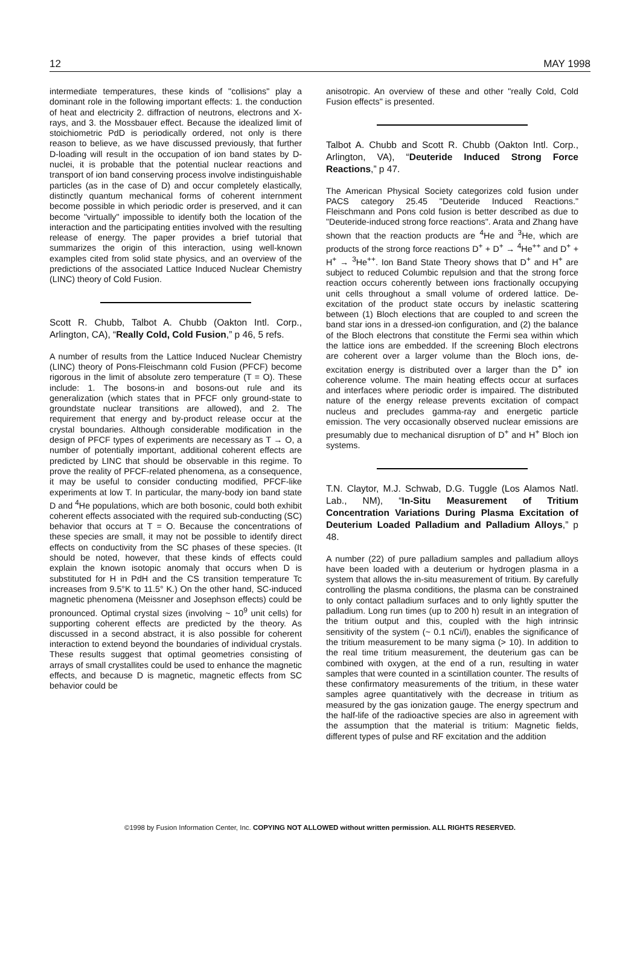12 MAY 1998
intermediate temperatures, these kinds of "collisions" play a dominant role in the following important effects: 1. the conduction of heat and electricity 2. diffraction of neutrons, electrons and X-rays, and 3. the Mossbauer effect. Because the idealized limit of stoichiometric PdD is periodically ordered, not only is there reason to believe, as we have discussed previously, that further D-loading will result in the occupation of ion band states by D-nuclei, it is probable that the potential nuclear reactions and transport of ion band conserving process involve indistinguishable particles (as in the case of D) and occur completely elastically, distinctly quantum mechanical forms of coherent internment become possible in which periodic order is preserved, and it can become "virtually" impossible to identify both the location of the interaction and the participating entities involved with the resulting release of energy. The paper provides a brief tutorial that summarizes the origin of this interaction, using well-known examples cited from solid state physics, and an overview of the predictions of the associated Lattice Induced Nuclear Chemistry (LINC) theory of Cold Fusion.
Scott R. Chubb, Talbot A. Chubb (Oakton Intl. Corp., Arlington, CA), “Really Cold, Cold Fusion,” p 46, 5 refs.
A number of results from the Lattice Induced Nuclear Chemistry (LINC) theory of Pons-Fleischmann cold Fusion (PFCF) become rigorous in the limit of absolute zero temperature (T = O). These include: 1. The bosons-in and bosons-out rule and its generalization (which states that in PFCF only ground-state to groundstate nuclear transitions are allowed), and 2. The requirement that energy and by-product release occur at the crystal boundaries. Although considerable modification in the design of PFCF types of experiments are necessary as T → O, a number of potentially important, additional coherent effects are predicted by LINC that should be observable in this regime. To prove the reality of PFCF-related phenomena, as a consequence, it may be useful to consider conducting modified, PFCF-like experiments at low T. In particular, the many-body ion band state D and <sup>4</sup>He populations, which are both bosonic, could both exhibit coherent effects associated with the required sub-conducting (SC) behavior that occurs at T = O. Because the concentrations of these species are small, it may not be possible to identify direct effects on conductivity from the SC phases of these species. (It should be noted, however, that these kinds of effects could explain the known isotopic anomaly that occurs when D is substituted for H in PdH and the CS transition temperature Tc increases from 9.5°K to 11.5° K.) On the other hand, SC-induced magnetic phenomena (Meissner and Josephson effects) could be pronounced. Optimal crystal sizes (involving ~ 10<sup>9</sup> unit cells) for supporting coherent effects are predicted by the theory. As discussed in a second abstract, it is also possible for coherent interaction to extend beyond the boundaries of individual crystals. These results suggest that optimal geometries consisting of arrays of small crystallites could be used to enhance the magnetic effects, and because D is magnetic, magnetic effects from SC behavior could be
anisotropic. An overview of these and other "really Cold, Cold Fusion effects" is presented.
Talbot A. Chubb and Scott R. Chubb (Oakton Intl. Corp., Arlington, VA), “Deuteride Induced Strong Force Reactions,” p 47.
The American Physical Society categorizes cold fusion under PACS category 25.45 "Deuteride Induced Reactions." Fleischmann and Pons cold fusion is better described as due to "Deuteride-induced strong force reactions". Arata and Zhang have shown that the reaction products are <sup>4</sup>He and <sup>3</sup>He, which are products of the strong force reactions D<sup>+</sup> + D<sup>+</sup> → <sup>4</sup>He<sup>++</sup> and D<sup>+</sup> + H<sup>+</sup> → <sup>3</sup>He<sup>++</sup>. Ion Band State Theory shows that D<sup>+</sup> and H<sup>+</sup> are subject to reduced Columbic repulsion and that the strong force reaction occurs coherently between ions fractionally occupying unit cells throughout a small volume of ordered lattice. De-excitation of the product state occurs by inelastic scattering between (1) Bloch elections that are coupled to and screen the band star ions in a dressed-ion configuration, and (2) the balance of the Bloch electrons that constitute the Fermi sea within which the lattice ions are embedded. If the screening Bloch electrons are coherent over a larger volume than the Bloch ions, de-excitation energy is distributed over a larger than the D<sup>+</sup> ion coherence volume. The main heating effects occur at surfaces and interfaces where periodic order is impaired. The distributed nature of the energy release prevents excitation of compact nucleus and precludes gamma-ray and energetic particle emission. The very occasionally observed nuclear emissions are presumably due to mechanical disruption of D<sup>+</sup> and H<sup>+</sup> Bloch ion systems.
T.N. Claytor, M.J. Schwab, D.G. Tuggle (Los Alamos Natl. Lab., NM), “In-Situ Measurement of Tritium Concentration Variations During Plasma Excitation of Deuterium Loaded Palladium and Palladium Alloys,” p 48.
A number (22) of pure palladium samples and palladium alloys have been loaded with a deuterium or hydrogen plasma in a system that allows the in-situ measurement of tritium. By carefully controlling the plasma conditions, the plasma can be constrained to only contact palladium surfaces and to only lightly sputter the palladium. Long run times (up to 200 h) result in an integration of the tritium output and this, coupled with the high intrinsic sensitivity of the system (~ 0.1 nCi/l), enables the significance of the tritium measurement to be many sigma (> 10). In addition to the real time tritium measurement, the deuterium gas can be combined with oxygen, at the end of a run, resulting in water samples that were counted in a scintillation counter. The results of these confirmatory measurements of the tritium, in these water samples agree quantitatively with the decrease in tritium as measured by the gas ionization gauge. The energy spectrum and the half-life of the radioactive species are also in agreement with the assumption that the material is tritium: Magnetic fields, different types of pulse and RF excitation and the addition
©1998 by Fusion Information Center, Inc. COPYING NOT ALLOWED without written permission. ALL RIGHTS RESERVED.